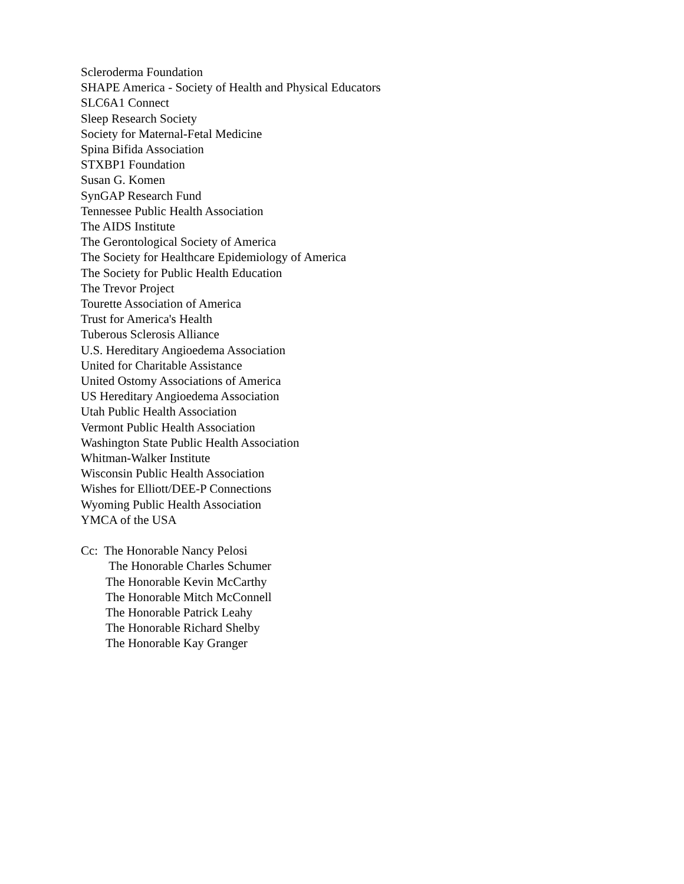Scleroderma Foundation
SHAPE America - Society of Health and Physical Educators
SLC6A1 Connect
Sleep Research Society
Society for Maternal-Fetal Medicine
Spina Bifida Association
STXBP1 Foundation
Susan G. Komen
SynGAP Research Fund
Tennessee Public Health Association
The AIDS Institute
The Gerontological Society of America
The Society for Healthcare Epidemiology of America
The Society for Public Health Education
The Trevor Project
Tourette Association of America
Trust for America's Health
Tuberous Sclerosis Alliance
U.S. Hereditary Angioedema Association
United for Charitable Assistance
United Ostomy Associations of America
US Hereditary Angioedema Association
Utah Public Health Association
Vermont Public Health Association
Washington State Public Health Association
Whitman-Walker Institute
Wisconsin Public Health Association
Wishes for Elliott/DEE-P Connections
Wyoming Public Health Association
YMCA of the USA
Cc: The Honorable Nancy Pelosi
The Honorable Charles Schumer
The Honorable Kevin McCarthy
The Honorable Mitch McConnell
The Honorable Patrick Leahy
The Honorable Richard Shelby
The Honorable Kay Granger